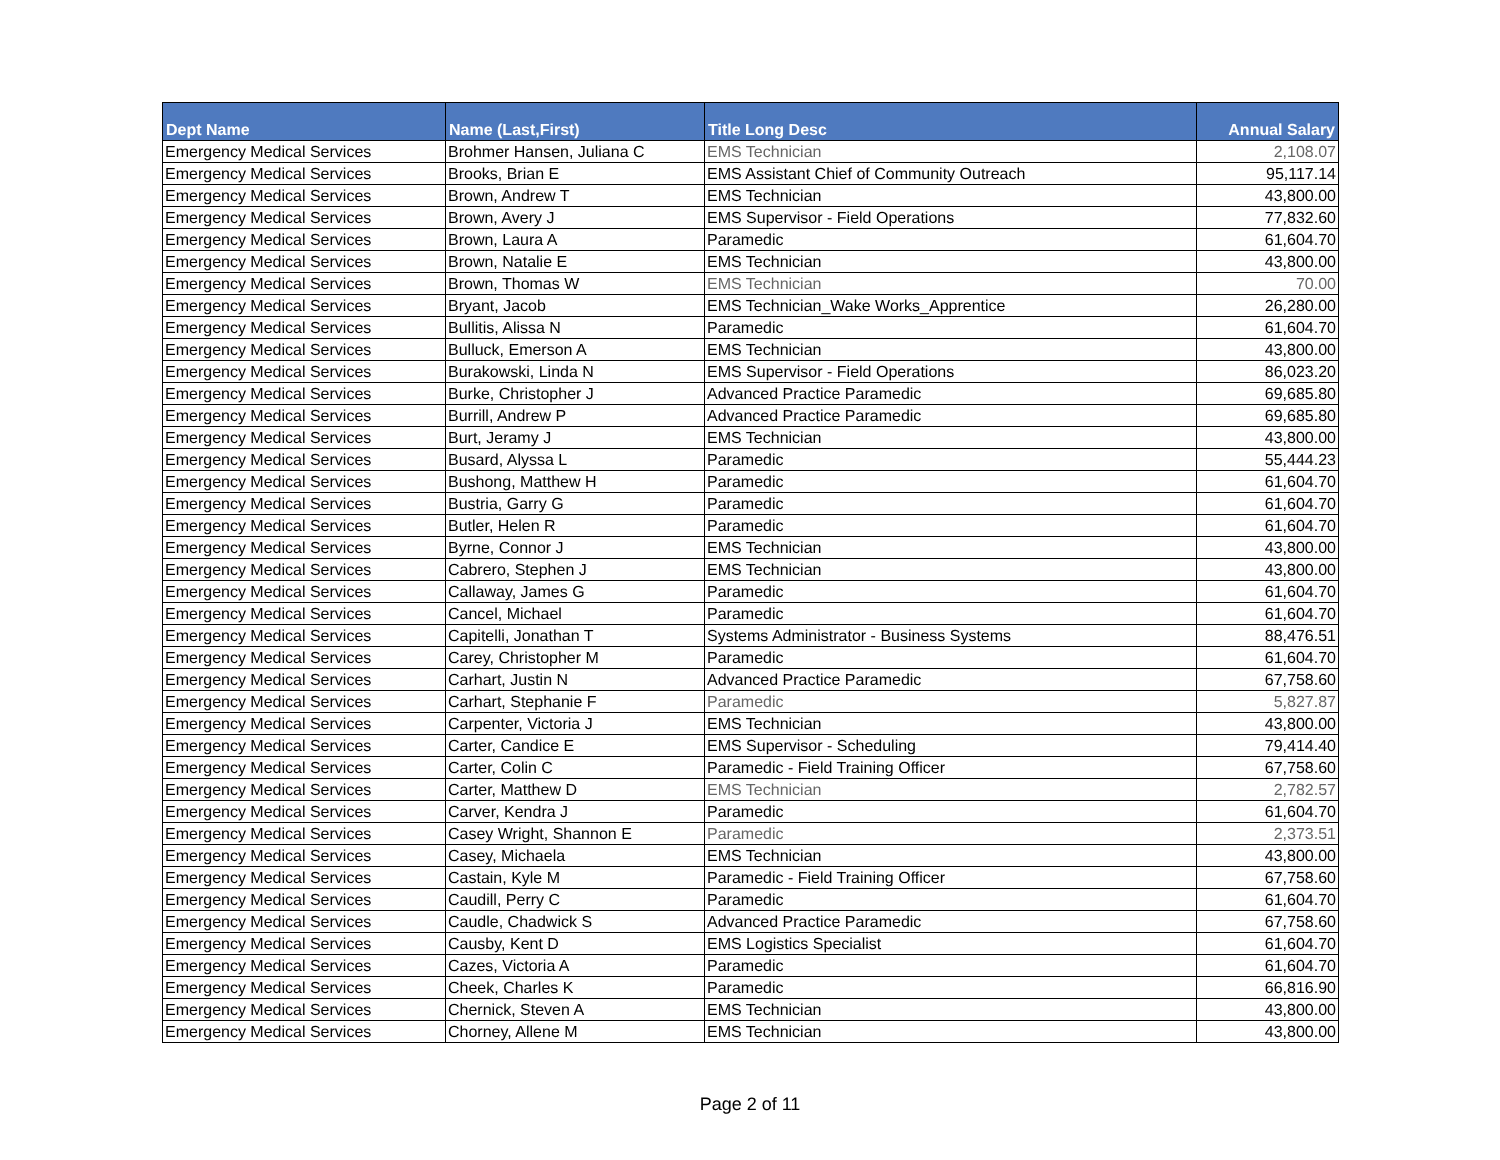| Dept Name | Name (Last,First) | Title Long Desc | Annual Salary |
| --- | --- | --- | --- |
| Emergency Medical Services | Brohmer Hansen, Juliana C | EMS Technician | 2,108.07 |
| Emergency Medical Services | Brooks, Brian E | EMS Assistant Chief of Community Outreach | 95,117.14 |
| Emergency Medical Services | Brown, Andrew T | EMS Technician | 43,800.00 |
| Emergency Medical Services | Brown, Avery J | EMS Supervisor - Field Operations | 77,832.60 |
| Emergency Medical Services | Brown, Laura A | Paramedic | 61,604.70 |
| Emergency Medical Services | Brown, Natalie E | EMS Technician | 43,800.00 |
| Emergency Medical Services | Brown, Thomas W | EMS Technician | 70.00 |
| Emergency Medical Services | Bryant, Jacob | EMS Technician_Wake Works_Apprentice | 26,280.00 |
| Emergency Medical Services | Bullitis, Alissa N | Paramedic | 61,604.70 |
| Emergency Medical Services | Bulluck, Emerson A | EMS Technician | 43,800.00 |
| Emergency Medical Services | Burakowski, Linda N | EMS Supervisor - Field Operations | 86,023.20 |
| Emergency Medical Services | Burke, Christopher J | Advanced Practice Paramedic | 69,685.80 |
| Emergency Medical Services | Burrill, Andrew P | Advanced Practice Paramedic | 69,685.80 |
| Emergency Medical Services | Burt, Jeramy J | EMS Technician | 43,800.00 |
| Emergency Medical Services | Busard, Alyssa L | Paramedic | 55,444.23 |
| Emergency Medical Services | Bushong, Matthew H | Paramedic | 61,604.70 |
| Emergency Medical Services | Bustria, Garry G | Paramedic | 61,604.70 |
| Emergency Medical Services | Butler, Helen R | Paramedic | 61,604.70 |
| Emergency Medical Services | Byrne, Connor J | EMS Technician | 43,800.00 |
| Emergency Medical Services | Cabrero, Stephen J | EMS Technician | 43,800.00 |
| Emergency Medical Services | Callaway, James G | Paramedic | 61,604.70 |
| Emergency Medical Services | Cancel, Michael | Paramedic | 61,604.70 |
| Emergency Medical Services | Capitelli, Jonathan T | Systems Administrator - Business Systems | 88,476.51 |
| Emergency Medical Services | Carey, Christopher M | Paramedic | 61,604.70 |
| Emergency Medical Services | Carhart, Justin N | Advanced Practice Paramedic | 67,758.60 |
| Emergency Medical Services | Carhart, Stephanie F | Paramedic | 5,827.87 |
| Emergency Medical Services | Carpenter, Victoria J | EMS Technician | 43,800.00 |
| Emergency Medical Services | Carter, Candice E | EMS Supervisor - Scheduling | 79,414.40 |
| Emergency Medical Services | Carter, Colin C | Paramedic - Field Training Officer | 67,758.60 |
| Emergency Medical Services | Carter, Matthew D | EMS Technician | 2,782.57 |
| Emergency Medical Services | Carver, Kendra J | Paramedic | 61,604.70 |
| Emergency Medical Services | Casey Wright, Shannon E | Paramedic | 2,373.51 |
| Emergency Medical Services | Casey, Michaela | EMS Technician | 43,800.00 |
| Emergency Medical Services | Castain, Kyle M | Paramedic - Field Training Officer | 67,758.60 |
| Emergency Medical Services | Caudill, Perry C | Paramedic | 61,604.70 |
| Emergency Medical Services | Caudle, Chadwick S | Advanced Practice Paramedic | 67,758.60 |
| Emergency Medical Services | Causby, Kent D | EMS Logistics Specialist | 61,604.70 |
| Emergency Medical Services | Cazes, Victoria A | Paramedic | 61,604.70 |
| Emergency Medical Services | Cheek, Charles K | Paramedic | 66,816.90 |
| Emergency Medical Services | Chernick, Steven A | EMS Technician | 43,800.00 |
| Emergency Medical Services | Chorney, Allene M | EMS Technician | 43,800.00 |
Page 2 of 11